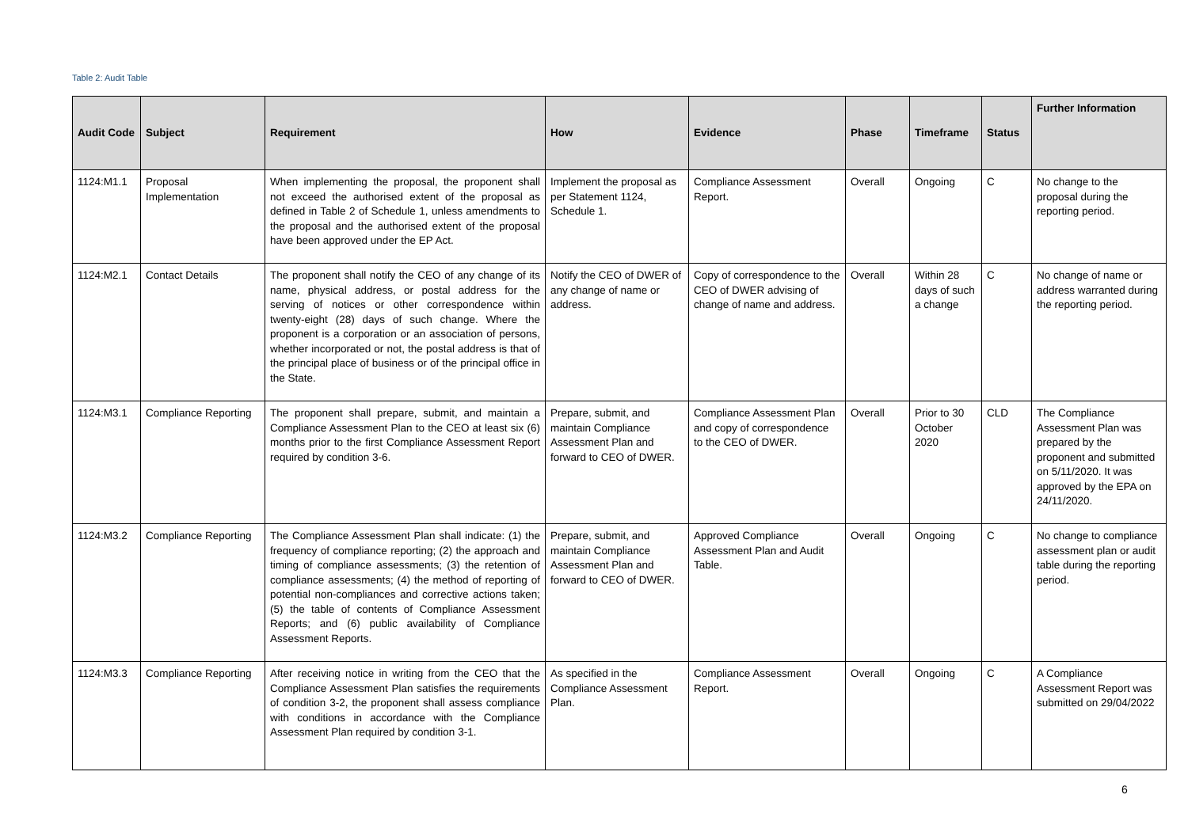Table 2: Audit Table
| Audit Code | Subject | Requirement | How | Evidence | Phase | Timeframe | Status | Further Information |
| --- | --- | --- | --- | --- | --- | --- | --- | --- |
| 1124:M1.1 | Proposal Implementation | When implementing the proposal, the proponent shall not exceed the authorised extent of the proposal as defined in Table 2 of Schedule 1, unless amendments to the proposal and the authorised extent of the proposal have been approved under the EP Act. | Implement the proposal as per Statement 1124, Schedule 1. | Compliance Assessment Report. | Overall | Ongoing | C | No change to the proposal during the reporting period. |
| 1124:M2.1 | Contact Details | The proponent shall notify the CEO of any change of its name, physical address, or postal address for the serving of notices or other correspondence within twenty-eight (28) days of such change. Where the proponent is a corporation or an association of persons, whether incorporated or not, the postal address is that of the principal place of business or of the principal office in the State. | Notify the CEO of DWER of any change of name or address. | Copy of correspondence to the CEO of DWER advising of change of name and address. | Overall | Within 28 days of such a change | C | No change of name or address warranted during the reporting period. |
| 1124:M3.1 | Compliance Reporting | The proponent shall prepare, submit, and maintain a Compliance Assessment Plan to the CEO at least six (6) months prior to the first Compliance Assessment Report required by condition 3-6. | Prepare, submit, and maintain Compliance Assessment Plan and forward to CEO of DWER. | Compliance Assessment Plan and copy of correspondence to the CEO of DWER. | Overall | Prior to 30 October 2020 | CLD | The Compliance Assessment Plan was prepared by the proponent and submitted on 5/11/2020. It was approved by the EPA on 24/11/2020. |
| 1124:M3.2 | Compliance Reporting | The Compliance Assessment Plan shall indicate: (1) the frequency of compliance reporting; (2) the approach and timing of compliance assessments; (3) the retention of compliance assessments; (4) the method of reporting of potential non-compliances and corrective actions taken; (5) the table of contents of Compliance Assessment Reports; and (6) public availability of Compliance Assessment Reports. | Prepare, submit, and maintain Compliance Assessment Plan and forward to CEO of DWER. | Approved Compliance Assessment Plan and Audit Table. | Overall | Ongoing | C | No change to compliance assessment plan or audit table during the reporting period. |
| 1124:M3.3 | Compliance Reporting | After receiving notice in writing from the CEO that the Compliance Assessment Plan satisfies the requirements of condition 3-2, the proponent shall assess compliance with conditions in accordance with the Compliance Assessment Plan required by condition 3-1. | As specified in the Compliance Assessment Plan. | Compliance Assessment Report. | Overall | Ongoing | C | A Compliance Assessment Report was submitted on 29/04/2022 |
6